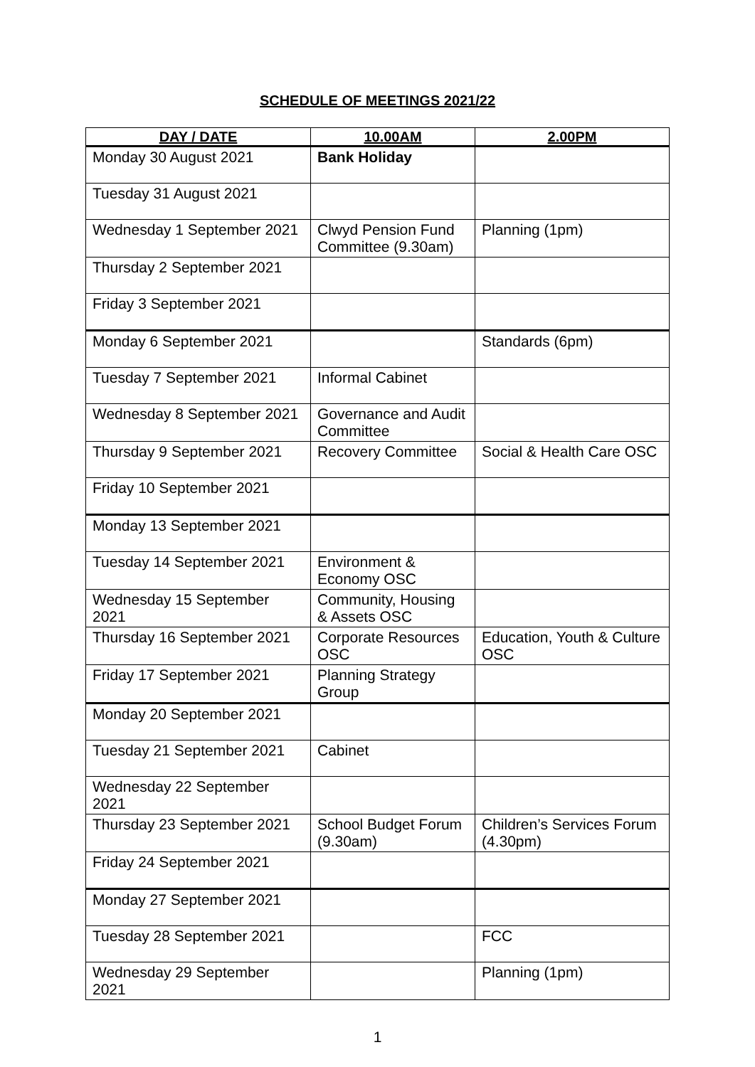SCHEDULE OF MEETINGS 2021/22
| DAY / DATE | 10.00AM | 2.00PM |
| --- | --- | --- |
| Monday 30 August 2021 | Bank Holiday | |
| Tuesday 31 August 2021 | | |
| Wednesday 1 September 2021 | Clwyd Pension Fund Committee (9.30am) | Planning (1pm) |
| Thursday 2 September 2021 | | |
| Friday 3 September 2021 | | |
| Monday 6 September 2021 | | Standards (6pm) |
| Tuesday 7 September 2021 | Informal Cabinet | |
| Wednesday 8 September 2021 | Governance and Audit Committee | |
| Thursday 9 September 2021 | Recovery Committee | Social & Health Care OSC |
| Friday 10 September 2021 | | |
| Monday 13 September 2021 | | |
| Tuesday 14 September 2021 | Environment & Economy OSC | |
| Wednesday 15 September 2021 | Community, Housing & Assets OSC | |
| Thursday 16 September 2021 | Corporate Resources OSC | Education, Youth & Culture OSC |
| Friday 17 September 2021 | Planning Strategy Group | |
| Monday 20 September 2021 | | |
| Tuesday 21 September 2021 | Cabinet | |
| Wednesday 22 September 2021 | | |
| Thursday 23 September 2021 | School Budget Forum (9.30am) | Children’s Services Forum (4.30pm) |
| Friday 24 September 2021 | | |
| Monday 27 September 2021 | | |
| Tuesday 28 September 2021 | | FCC |
| Wednesday 29 September 2021 | | Planning (1pm) |
1